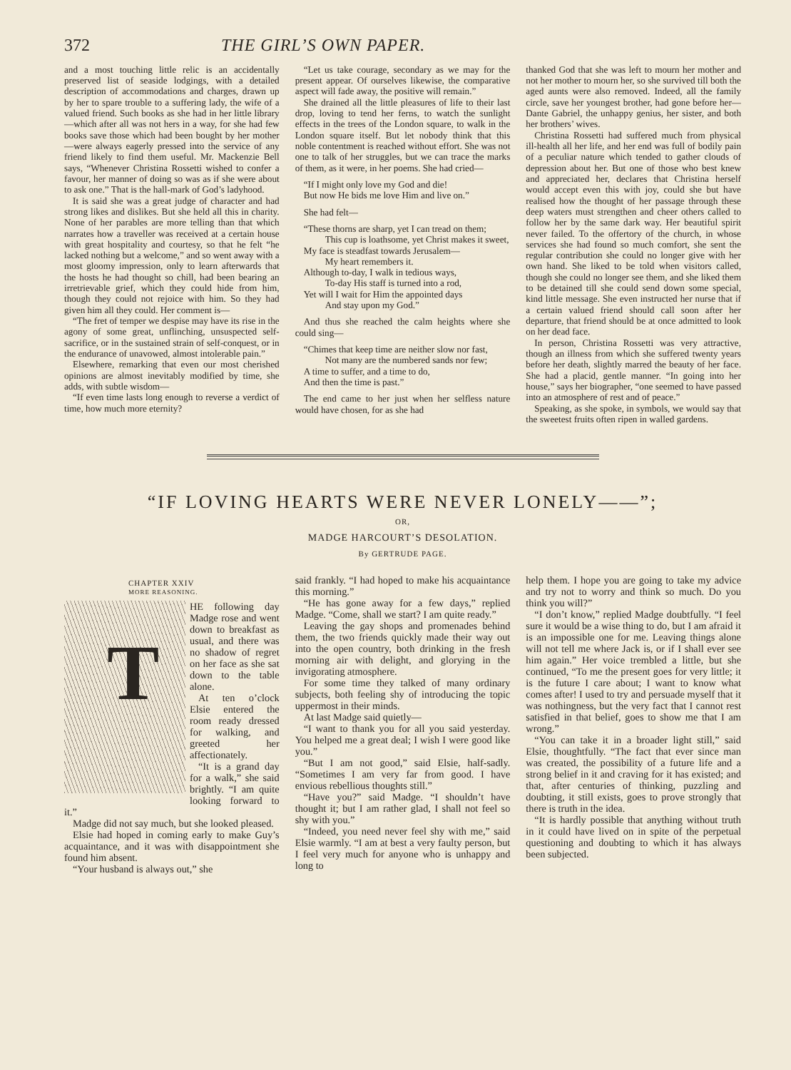372 THE GIRL’S OWN PAPER.
and a most touching little relic is an accidentally preserved list of seaside lodgings, with a detailed description of accommodations and charges, drawn up by her to spare trouble to a suffering lady, the wife of a valued friend. Such books as she had in her little library—which after all was not hers in a way, for she had few books save those which had been bought by her mother—were always eagerly pressed into the service of any friend likely to find them useful. Mr. Mackenzie Bell says, “Whenever Christina Rossetti wished to confer a favour, her manner of doing so was as if she were about to ask one.” That is the hall-mark of God’s ladyhood.
It is said she was a great judge of character and had strong likes and dislikes. But she held all this in charity. None of her parables are more telling than that which narrates how a traveller was received at a certain house with great hospitality and courtesy, so that he felt “he lacked nothing but a welcome,” and so went away with a most gloomy impression, only to learn afterwards that the hosts he had thought so chill, had been bearing an irretrievable grief, which they could hide from him, though they could not rejoice with him. So they had given him all they could. Her comment is—
“The fret of temper we despise may have its rise in the agony of some great, unflinching, unsuspected self-sacrifice, or in the sustained strain of self-conquest, or in the endurance of unavowed, almost intolerable pain.”
Elsewhere, remarking that even our most cherished opinions are almost inevitably modified by time, she adds, with subtle wisdom—
“If even time lasts long enough to reverse a verdict of time, how much more eternity?
“Let us take courage, secondary as we may for the present appear. Of ourselves likewise, the comparative aspect will fade away, the positive will remain.”
She drained all the little pleasures of life to their last drop, loving to tend her ferns, to watch the sunlight effects in the trees of the London square, to walk in the London square itself. But let nobody think that this noble contentment is reached without effort. She was not one to talk of her struggles, but we can trace the marks of them, as it were, in her poems. She had cried—
“If I might only love my God and die!
But now He bids me love Him and live on.”
She had felt—
“These thorns are sharp, yet I can tread on them;
This cup is loathsome, yet Christ makes it sweet,
My face is steadfast towards Jerusalem—
My heart remembers it.
Although to-day, I walk in tedious ways,
To-day His staff is turned into a rod,
Yet will I wait for Him the appointed days
And stay upon my God.”
And thus she reached the calm heights where she could sing—
“Chimes that keep time are neither slow nor fast,
Not many are the numbered sands nor few;
A time to suffer, and a time to do,
And then the time is past.”
The end came to her just when her selfless nature would have chosen, for as she had
thanked God that she was left to mourn her mother and not her mother to mourn her, so she survived till both the aged aunts were also removed. Indeed, all the family circle, save her youngest brother, had gone before her—Dante Gabriel, the unhappy genius, her sister, and both her brothers’ wives.
Christina Rossetti had suffered much from physical ill-health all her life, and her end was full of bodily pain of a peculiar nature which tended to gather clouds of depression about her. But one of those who best knew and appreciated her, declares that Christina herself would accept even this with joy, could she but have realised how the thought of her passage through these deep waters must strengthen and cheer others called to follow her by the same dark way. Her beautiful spirit never failed. To the offertory of the church, in whose services she had found so much comfort, she sent the regular contribution she could no longer give with her own hand. She liked to be told when visitors called, though she could no longer see them, and she liked them to be detained till she could send down some special, kind little message. She even instructed her nurse that if a certain valued friend should call soon after her departure, that friend should be at once admitted to look on her dead face.
In person, Christina Rossetti was very attractive, though an illness from which she suffered twenty years before her death, slightly marred the beauty of her face. She had a placid, gentle manner. “In going into her house,” says her biographer, “one seemed to have passed into an atmosphere of rest and of peace.”
Speaking, as she spoke, in symbols, we would say that the sweetest fruits often ripen in walled gardens.
“IF LOVING HEARTS WERE NEVER LONELY——”;
OR,
MADGE HARCOURT’S DESOLATION.
By GERTRUDE PAGE.
CHAPTER XXIV
MORE REASONING.
T
HE following day Madge rose and went down to breakfast as usual, and there was no shadow of regret on her face as she sat down to the table alone.
At ten o’clock Elsie entered the room ready dressed for walking, and greeted her affectionately.
“It is a grand day for a walk,” she said brightly. “I am quite looking forward to it.”
Madge did not say much, but she looked pleased.
Elsie had hoped in coming early to make Guy’s acquaintance, and it was with disappointment she found him absent.
“Your husband is always out,” she
said frankly. “I had hoped to make his acquaintance this morning.”
“He has gone away for a few days,” replied Madge. “Come, shall we start? I am quite ready.”
Leaving the gay shops and promenades behind them, the two friends quickly made their way out into the open country, both drinking in the fresh morning air with delight, and glorying in the invigorating atmosphere.
For some time they talked of many ordinary subjects, both feeling shy of introducing the topic uppermost in their minds.
At last Madge said quietly—
“I want to thank you for all you said yesterday. You helped me a great deal; I wish I were good like you.”
“But I am not good,” said Elsie, half-sadly. “Sometimes I am very far from good. I have envious rebellious thoughts still.”
“Have you?” said Madge. “I shouldn’t have thought it; but I am rather glad, I shall not feel so shy with you.”
“Indeed, you need never feel shy with me,” said Elsie warmly. “I am at best a very faulty person, but I feel very much for anyone who is unhappy and long to
help them. I hope you are going to take my advice and try not to worry and think so much. Do you think you will?”
“I don’t know,” replied Madge doubtfully. “I feel sure it would be a wise thing to do, but I am afraid it is an impossible one for me. Leaving things alone will not tell me where Jack is, or if I shall ever see him again.” Her voice trembled a little, but she continued, “To me the present goes for very little; it is the future I care about; I want to know what comes after! I used to try and persuade myself that it was nothingness, but the very fact that I cannot rest satisfied in that belief, goes to show me that I am wrong.”
“You can take it in a broader light still,” said Elsie, thoughtfully. “The fact that ever since man was created, the possibility of a future life and a strong belief in it and craving for it has existed; and that, after centuries of thinking, puzzling and doubting, it still exists, goes to prove strongly that there is truth in the idea.
“It is hardly possible that anything without truth in it could have lived on in spite of the perpetual questioning and doubting to which it has always been subjected.